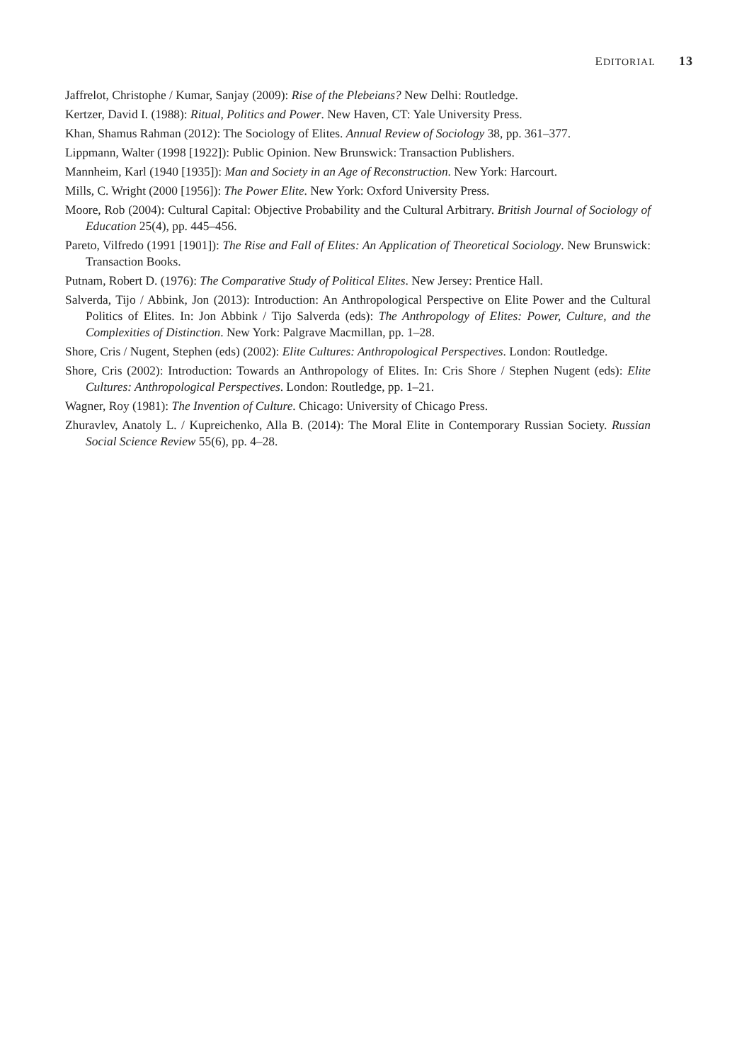EDITORIAL 13
Jaffrelot, Christophe / Kumar, Sanjay (2009): Rise of the Plebeians? New Delhi: Routledge.
Kertzer, David I. (1988): Ritual, Politics and Power. New Haven, CT: Yale University Press.
Khan, Shamus Rahman (2012): The Sociology of Elites. Annual Review of Sociology 38, pp. 361–377.
Lippmann, Walter (1998 [1922]): Public Opinion. New Brunswick: Transaction Publishers.
Mannheim, Karl (1940 [1935]): Man and Society in an Age of Reconstruction. New York: Harcourt.
Mills, C. Wright (2000 [1956]): The Power Elite. New York: Oxford University Press.
Moore, Rob (2004): Cultural Capital: Objective Probability and the Cultural Arbitrary. British Journal of Sociology of Education 25(4), pp. 445–456.
Pareto, Vilfredo (1991 [1901]): The Rise and Fall of Elites: An Application of Theoretical Sociology. New Brunswick: Transaction Books.
Putnam, Robert D. (1976): The Comparative Study of Political Elites. New Jersey: Prentice Hall.
Salverda, Tijo / Abbink, Jon (2013): Introduction: An Anthropological Perspective on Elite Power and the Cultural Politics of Elites. In: Jon Abbink / Tijo Salverda (eds): The Anthropology of Elites: Power, Culture, and the Complexities of Distinction. New York: Palgrave Macmillan, pp. 1–28.
Shore, Cris / Nugent, Stephen (eds) (2002): Elite Cultures: Anthropological Perspectives. London: Routledge.
Shore, Cris (2002): Introduction: Towards an Anthropology of Elites. In: Cris Shore / Stephen Nugent (eds): Elite Cultures: Anthropological Perspectives. London: Routledge, pp. 1–21.
Wagner, Roy (1981): The Invention of Culture. Chicago: University of Chicago Press.
Zhuravlev, Anatoly L. / Kupreichenko, Alla B. (2014): The Moral Elite in Contemporary Russian Society. Russian Social Science Review 55(6), pp. 4–28.